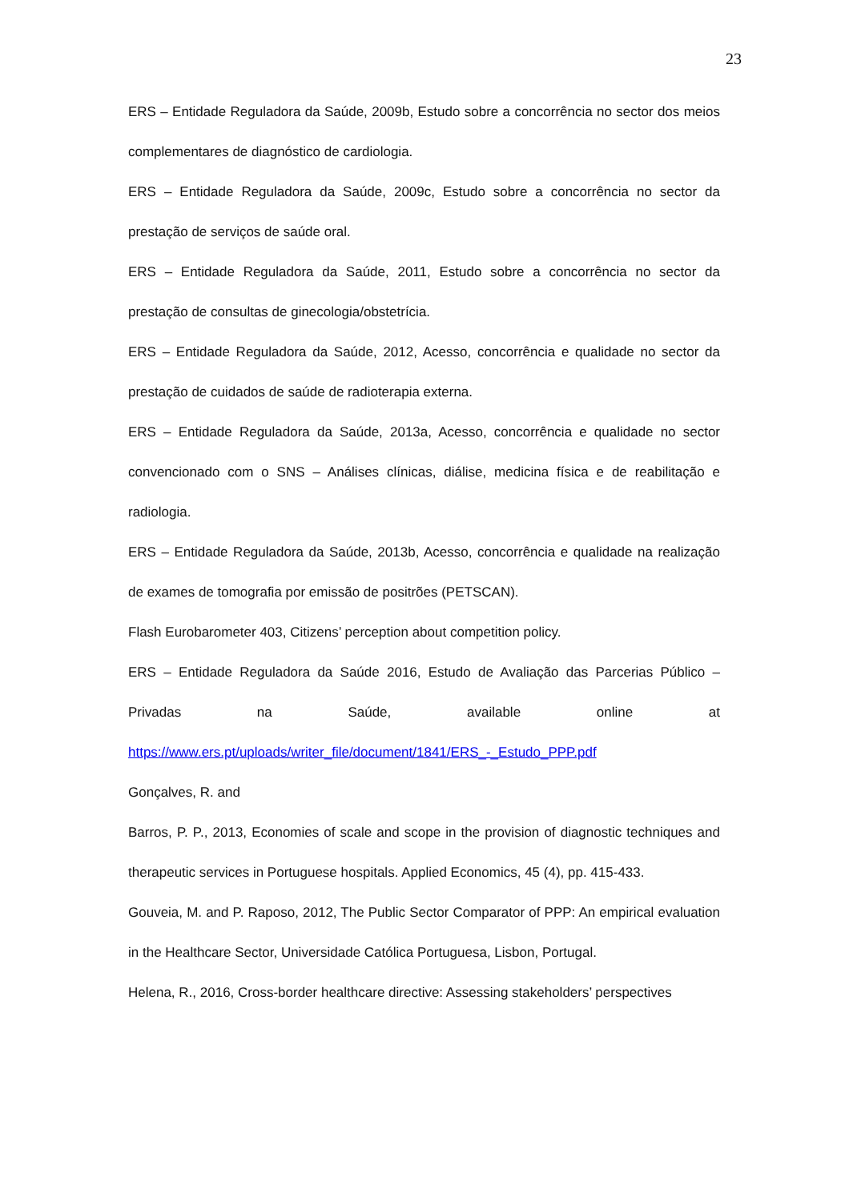23
ERS – Entidade Reguladora da Saúde, 2009b, Estudo sobre a concorrência no sector dos meios complementares de diagnóstico de cardiologia.
ERS – Entidade Reguladora da Saúde, 2009c, Estudo sobre a concorrência no sector da prestação de serviços de saúde oral.
ERS – Entidade Reguladora da Saúde, 2011, Estudo sobre a concorrência no sector da prestação de consultas de ginecologia/obstetrícia.
ERS – Entidade Reguladora da Saúde, 2012, Acesso, concorrência e qualidade no sector da prestação de cuidados de saúde de radioterapia externa.
ERS – Entidade Reguladora da Saúde, 2013a, Acesso, concorrência e qualidade no sector convencionado com o SNS – Análises clínicas, diálise, medicina física e de reabilitação e radiologia.
ERS – Entidade Reguladora da Saúde, 2013b, Acesso, concorrência e qualidade na realização de exames de tomografia por emissão de positrões (PETSCAN).
Flash Eurobarometer 403, Citizens’ perception about competition policy.
ERS – Entidade Reguladora da Saúde 2016, Estudo de Avaliação das Parcerias Público – Privadas na Saúde, available online at https://www.ers.pt/uploads/writer_file/document/1841/ERS_-_Estudo_PPP.pdf
Gonçalves, R. and
Barros, P. P., 2013, Economies of scale and scope in the provision of diagnostic techniques and therapeutic services in Portuguese hospitals. Applied Economics, 45 (4), pp. 415-433.
Gouveia, M. and P. Raposo, 2012, The Public Sector Comparator of PPP: An empirical evaluation in the Healthcare Sector, Universidade Católica Portuguesa, Lisbon, Portugal.
Helena, R., 2016, Cross-border healthcare directive: Assessing stakeholders’ perspectives